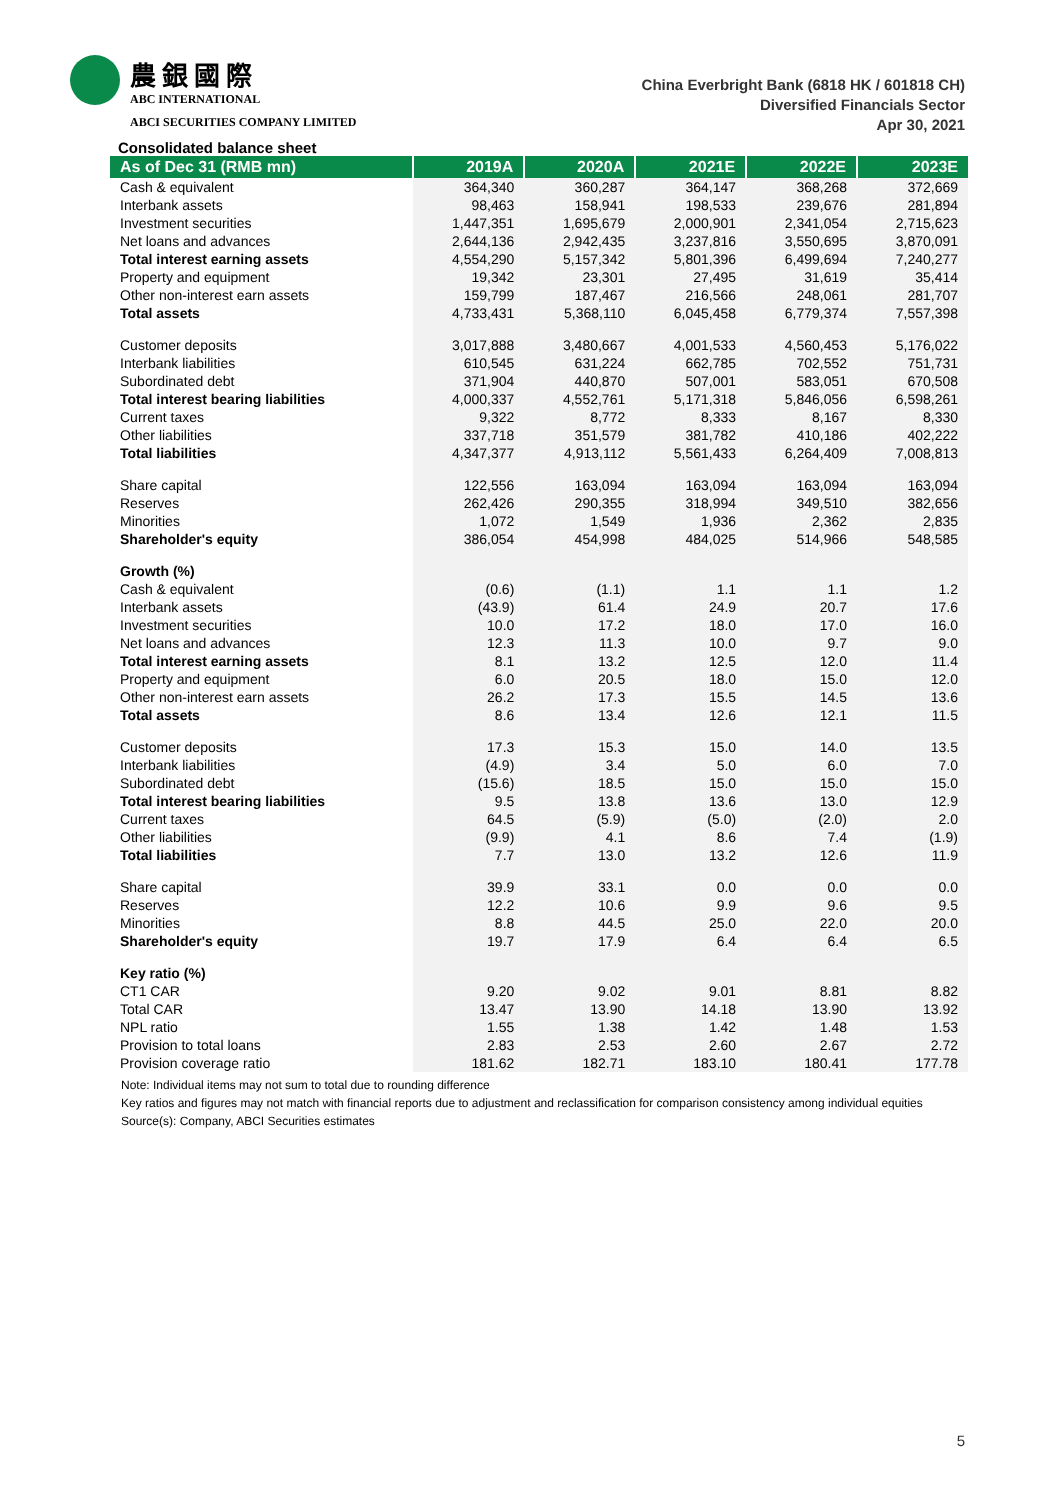農銀國際
ABC INTERNATIONAL
ABCI SECURITIES COMPANY LIMITED
China Everbright Bank (6818 HK / 601818 CH)
Diversified Financials Sector
Apr 30, 2021
Consolidated balance sheet
| As of Dec 31 (RMB mn) | 2019A | 2020A | 2021E | 2022E | 2023E |
| --- | --- | --- | --- | --- | --- |
| Cash & equivalent | 364,340 | 360,287 | 364,147 | 368,268 | 372,669 |
| Interbank assets | 98,463 | 158,941 | 198,533 | 239,676 | 281,894 |
| Investment securities | 1,447,351 | 1,695,679 | 2,000,901 | 2,341,054 | 2,715,623 |
| Net loans and advances | 2,644,136 | 2,942,435 | 3,237,816 | 3,550,695 | 3,870,091 |
| Total interest earning assets | 4,554,290 | 5,157,342 | 5,801,396 | 6,499,694 | 7,240,277 |
| Property and equipment | 19,342 | 23,301 | 27,495 | 31,619 | 35,414 |
| Other non-interest earn assets | 159,799 | 187,467 | 216,566 | 248,061 | 281,707 |
| Total assets | 4,733,431 | 5,368,110 | 6,045,458 | 6,779,374 | 7,557,398 |
| Customer deposits | 3,017,888 | 3,480,667 | 4,001,533 | 4,560,453 | 5,176,022 |
| Interbank liabilities | 610,545 | 631,224 | 662,785 | 702,552 | 751,731 |
| Subordinated debt | 371,904 | 440,870 | 507,001 | 583,051 | 670,508 |
| Total interest bearing liabilities | 4,000,337 | 4,552,761 | 5,171,318 | 5,846,056 | 6,598,261 |
| Current taxes | 9,322 | 8,772 | 8,333 | 8,167 | 8,330 |
| Other liabilities | 337,718 | 351,579 | 381,782 | 410,186 | 402,222 |
| Total liabilities | 4,347,377 | 4,913,112 | 5,561,433 | 6,264,409 | 7,008,813 |
| Share capital | 122,556 | 163,094 | 163,094 | 163,094 | 163,094 |
| Reserves | 262,426 | 290,355 | 318,994 | 349,510 | 382,656 |
| Minorities | 1,072 | 1,549 | 1,936 | 2,362 | 2,835 |
| Shareholder's equity | 386,054 | 454,998 | 484,025 | 514,966 | 548,585 |
| Growth (%) | | | | | |
| Cash & equivalent | (0.6) | (1.1) | 1.1 | 1.1 | 1.2 |
| Interbank assets | (43.9) | 61.4 | 24.9 | 20.7 | 17.6 |
| Investment securities | 10.0 | 17.2 | 18.0 | 17.0 | 16.0 |
| Net loans and advances | 12.3 | 11.3 | 10.0 | 9.7 | 9.0 |
| Total interest earning assets | 8.1 | 13.2 | 12.5 | 12.0 | 11.4 |
| Property and equipment | 6.0 | 20.5 | 18.0 | 15.0 | 12.0 |
| Other non-interest earn assets | 26.2 | 17.3 | 15.5 | 14.5 | 13.6 |
| Total assets | 8.6 | 13.4 | 12.6 | 12.1 | 11.5 |
| Customer deposits | 17.3 | 15.3 | 15.0 | 14.0 | 13.5 |
| Interbank liabilities | (4.9) | 3.4 | 5.0 | 6.0 | 7.0 |
| Subordinated debt | (15.6) | 18.5 | 15.0 | 15.0 | 15.0 |
| Total interest bearing liabilities | 9.5 | 13.8 | 13.6 | 13.0 | 12.9 |
| Current taxes | 64.5 | (5.9) | (5.0) | (2.0) | 2.0 |
| Other liabilities | (9.9) | 4.1 | 8.6 | 7.4 | (1.9) |
| Total liabilities | 7.7 | 13.0 | 13.2 | 12.6 | 11.9 |
| Share capital | 39.9 | 33.1 | 0.0 | 0.0 | 0.0 |
| Reserves | 12.2 | 10.6 | 9.9 | 9.6 | 9.5 |
| Minorities | 8.8 | 44.5 | 25.0 | 22.0 | 20.0 |
| Shareholder's equity | 19.7 | 17.9 | 6.4 | 6.4 | 6.5 |
| Key ratio (%) | | | | | |
| CT1 CAR | 9.20 | 9.02 | 9.01 | 8.81 | 8.82 |
| Total CAR | 13.47 | 13.90 | 14.18 | 13.90 | 13.92 |
| NPL ratio | 1.55 | 1.38 | 1.42 | 1.48 | 1.53 |
| Provision to total loans | 2.83 | 2.53 | 2.60 | 2.67 | 2.72 |
| Provision coverage ratio | 181.62 | 182.71 | 183.10 | 180.41 | 177.78 |
Note: Individual items may not sum to total due to rounding difference
Key ratios and figures may not match with financial reports due to adjustment and reclassification for comparison consistency among individual equities
Source(s): Company, ABCI Securities estimates
5